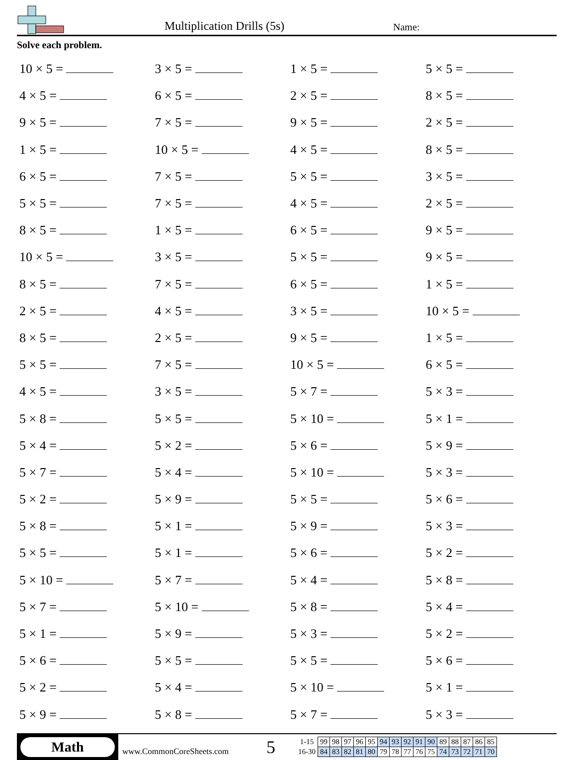Multiplication Drills (5s)
Name:
Solve each problem.
| 10 × 5 = | 3 × 5 = | 1 × 5 = | 5 × 5 = |
| 4 × 5 = | 6 × 5 = | 2 × 5 = | 8 × 5 = |
| 9 × 5 = | 7 × 5 = | 9 × 5 = | 2 × 5 = |
| 1 × 5 = | 10 × 5 = | 4 × 5 = | 8 × 5 = |
| 6 × 5 = | 7 × 5 = | 5 × 5 = | 3 × 5 = |
| 5 × 5 = | 7 × 5 = | 4 × 5 = | 2 × 5 = |
| 8 × 5 = | 1 × 5 = | 6 × 5 = | 9 × 5 = |
| 10 × 5 = | 3 × 5 = | 5 × 5 = | 9 × 5 = |
| 8 × 5 = | 7 × 5 = | 6 × 5 = | 1 × 5 = |
| 2 × 5 = | 4 × 5 = | 3 × 5 = | 10 × 5 = |
| 8 × 5 = | 2 × 5 = | 9 × 5 = | 1 × 5 = |
| 5 × 5 = | 7 × 5 = | 10 × 5 = | 6 × 5 = |
| 4 × 5 = | 3 × 5 = | 5 × 7 = | 5 × 3 = |
| 5 × 8 = | 5 × 5 = | 5 × 10 = | 5 × 1 = |
| 5 × 4 = | 5 × 2 = | 5 × 6 = | 5 × 9 = |
| 5 × 7 = | 5 × 4 = | 5 × 10 = | 5 × 3 = |
| 5 × 2 = | 5 × 9 = | 5 × 5 = | 5 × 6 = |
| 5 × 8 = | 5 × 1 = | 5 × 9 = | 5 × 3 = |
| 5 × 5 = | 5 × 1 = | 5 × 6 = | 5 × 2 = |
| 5 × 10 = | 5 × 7 = | 5 × 4 = | 5 × 8 = |
| 5 × 7 = | 5 × 10 = | 5 × 8 = | 5 × 4 = |
| 5 × 1 = | 5 × 9 = | 5 × 3 = | 5 × 2 = |
| 5 × 6 = | 5 × 5 = | 5 × 5 = | 5 × 6 = |
| 5 × 2 = | 5 × 4 = | 5 × 10 = | 5 × 1 = |
| 5 × 9 = | 5 × 8 = | 5 × 7 = | 5 × 3 = |
Math
www.CommonCoreSheets.com
5
| 1-15 | 99 | 98 | 97 | 96 | 95 | 94 | 93 | 92 | 91 | 90 | 89 | 88 | 87 | 86 | 85 |
| 16-30 | 84 | 83 | 82 | 81 | 80 | 79 | 78 | 77 | 76 | 75 | 74 | 73 | 72 | 71 | 70 |